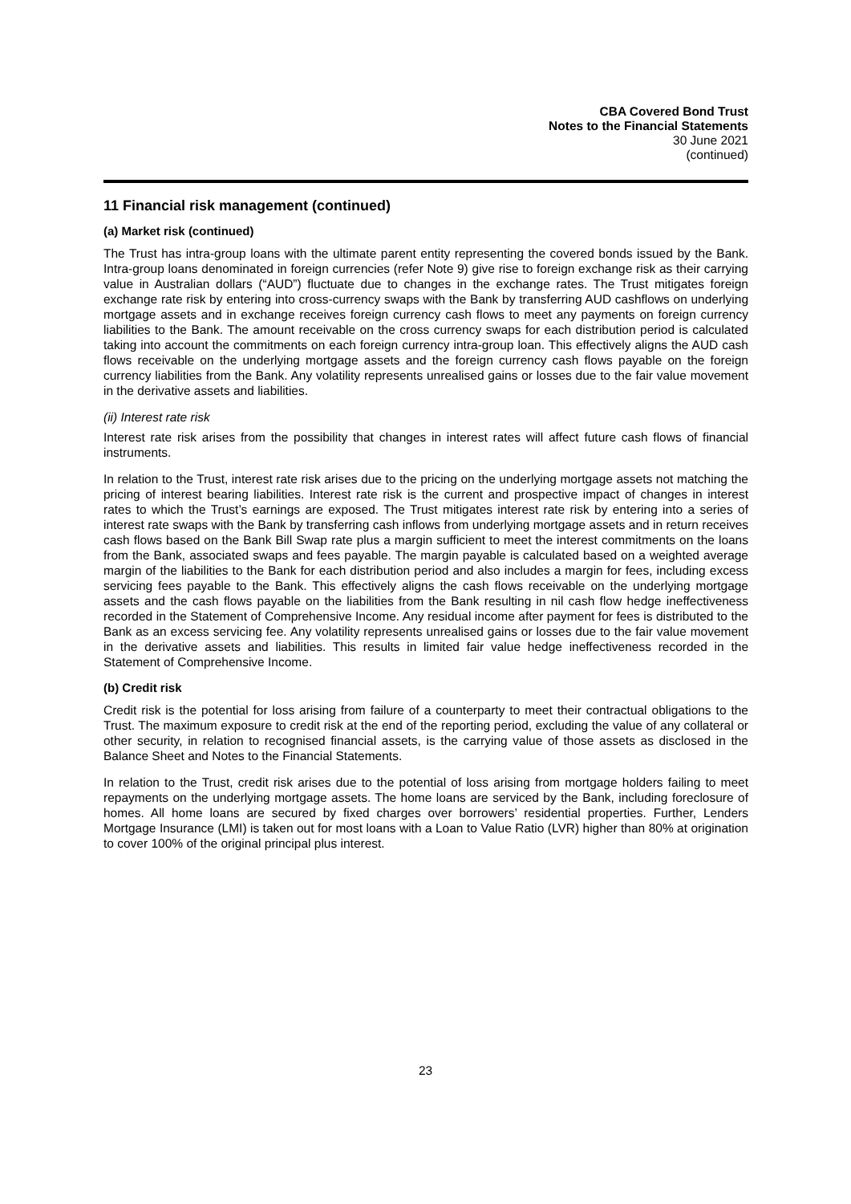CBA Covered Bond Trust
Notes to the Financial Statements
30 June 2021
(continued)
11 Financial risk management (continued)
(a) Market risk (continued)
The Trust has intra-group loans with the ultimate parent entity representing the covered bonds issued by the Bank. Intra-group loans denominated in foreign currencies (refer Note 9) give rise to foreign exchange risk as their carrying value in Australian dollars (“AUD”) fluctuate due to changes in the exchange rates. The Trust mitigates foreign exchange rate risk by entering into cross-currency swaps with the Bank by transferring AUD cashflows on underlying mortgage assets and in exchange receives foreign currency cash flows to meet any payments on foreign currency liabilities to the Bank. The amount receivable on the cross currency swaps for each distribution period is calculated taking into account the commitments on each foreign currency intra-group loan. This effectively aligns the AUD cash flows receivable on the underlying mortgage assets and the foreign currency cash flows payable on the foreign currency liabilities from the Bank. Any volatility represents unrealised gains or losses due to the fair value movement in the derivative assets and liabilities.
(ii) Interest rate risk
Interest rate risk arises from the possibility that changes in interest rates will affect future cash flows of financial instruments.
In relation to the Trust, interest rate risk arises due to the pricing on the underlying mortgage assets not matching the pricing of interest bearing liabilities. Interest rate risk is the current and prospective impact of changes in interest rates to which the Trust’s earnings are exposed. The Trust mitigates interest rate risk by entering into a series of interest rate swaps with the Bank by transferring cash inflows from underlying mortgage assets and in return receives cash flows based on the Bank Bill Swap rate plus a margin sufficient to meet the interest commitments on the loans from the Bank, associated swaps and fees payable. The margin payable is calculated based on a weighted average margin of the liabilities to the Bank for each distribution period and also includes a margin for fees, including excess servicing fees payable to the Bank. This effectively aligns the cash flows receivable on the underlying mortgage assets and the cash flows payable on the liabilities from the Bank resulting in nil cash flow hedge ineffectiveness recorded in the Statement of Comprehensive Income. Any residual income after payment for fees is distributed to the Bank as an excess servicing fee. Any volatility represents unrealised gains or losses due to the fair value movement in the derivative assets and liabilities. This results in limited fair value hedge ineffectiveness recorded in the Statement of Comprehensive Income.
(b) Credit risk
Credit risk is the potential for loss arising from failure of a counterparty to meet their contractual obligations to the Trust. The maximum exposure to credit risk at the end of the reporting period, excluding the value of any collateral or other security, in relation to recognised financial assets, is the carrying value of those assets as disclosed in the Balance Sheet and Notes to the Financial Statements.
In relation to the Trust, credit risk arises due to the potential of loss arising from mortgage holders failing to meet repayments on the underlying mortgage assets. The home loans are serviced by the Bank, including foreclosure of homes. All home loans are secured by fixed charges over borrowers’ residential properties. Further, Lenders Mortgage Insurance (LMI) is taken out for most loans with a Loan to Value Ratio (LVR) higher than 80% at origination to cover 100% of the original principal plus interest.
23